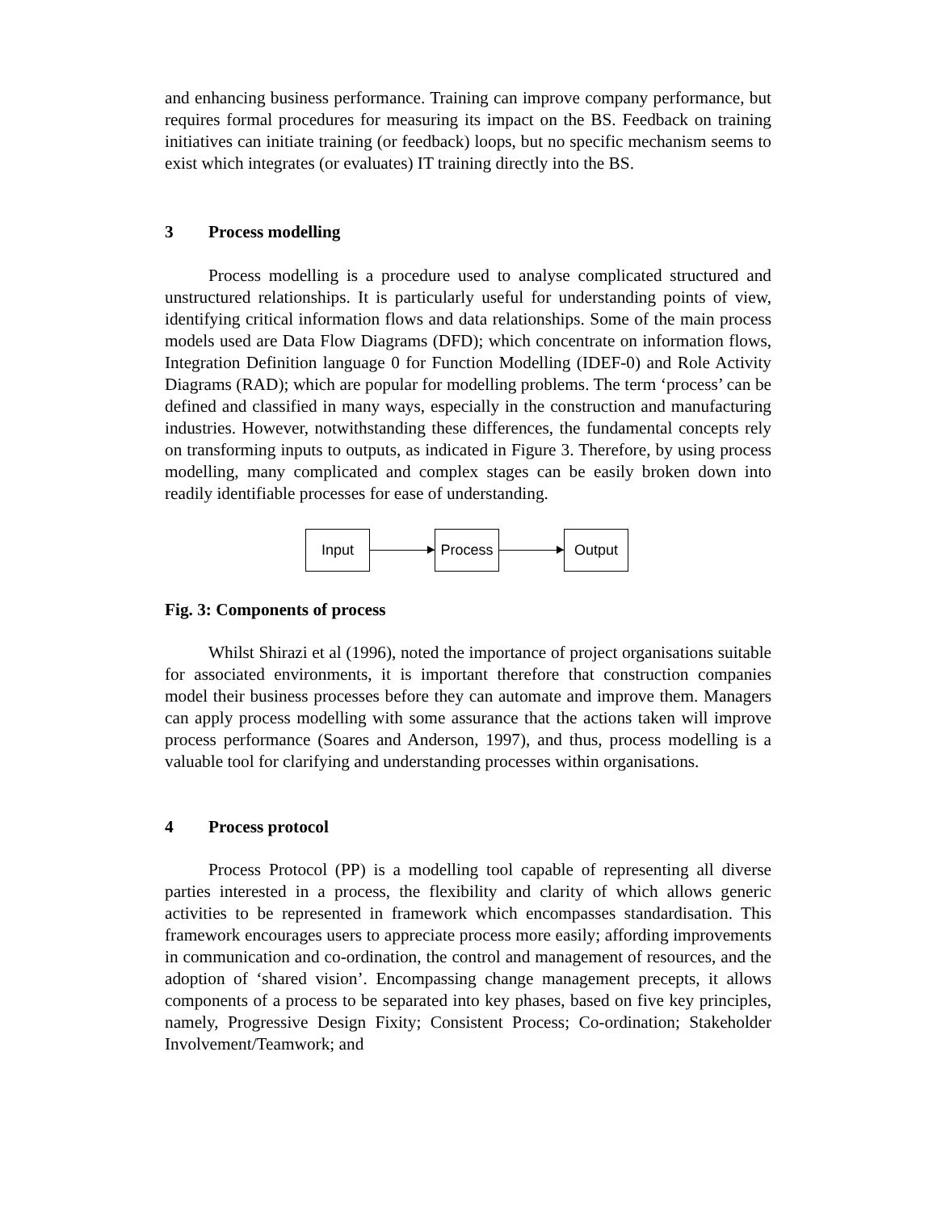and enhancing business performance. Training can improve company performance, but requires formal procedures for measuring its impact on the BS. Feedback on training initiatives can initiate training (or feedback) loops, but no specific mechanism seems to exist which integrates (or evaluates) IT training directly into the BS.
3 Process modelling
Process modelling is a procedure used to analyse complicated structured and unstructured relationships. It is particularly useful for understanding points of view, identifying critical information flows and data relationships. Some of the main process models used are Data Flow Diagrams (DFD); which concentrate on information flows, Integration Definition language 0 for Function Modelling (IDEF-0) and Role Activity Diagrams (RAD); which are popular for modelling problems. The term ‘process’ can be defined and classified in many ways, especially in the construction and manufacturing industries. However, notwithstanding these differences, the fundamental concepts rely on transforming inputs to outputs, as indicated in Figure 3. Therefore, by using process modelling, many complicated and complex stages can be easily broken down into readily identifiable processes for ease of understanding.
Input Process Output
Fig. 3: Components of process
Whilst Shirazi et al (1996), noted the importance of project organisations suitable for associated environments, it is important therefore that construction companies model their business processes before they can automate and improve them. Managers can apply process modelling with some assurance that the actions taken will improve process performance (Soares and Anderson, 1997), and thus, process modelling is a valuable tool for clarifying and understanding processes within organisations.
4 Process protocol
Process Protocol (PP) is a modelling tool capable of representing all diverse parties interested in a process, the flexibility and clarity of which allows generic activities to be represented in framework which encompasses standardisation. This framework encourages users to appreciate process more easily; affording improvements in communication and co-ordination, the control and management of resources, and the adoption of ‘shared vision’. Encompassing change management precepts, it allows components of a process to be separated into key phases, based on five key principles, namely, Progressive Design Fixity; Consistent Process; Co-ordination; Stakeholder Involvement/Teamwork; and